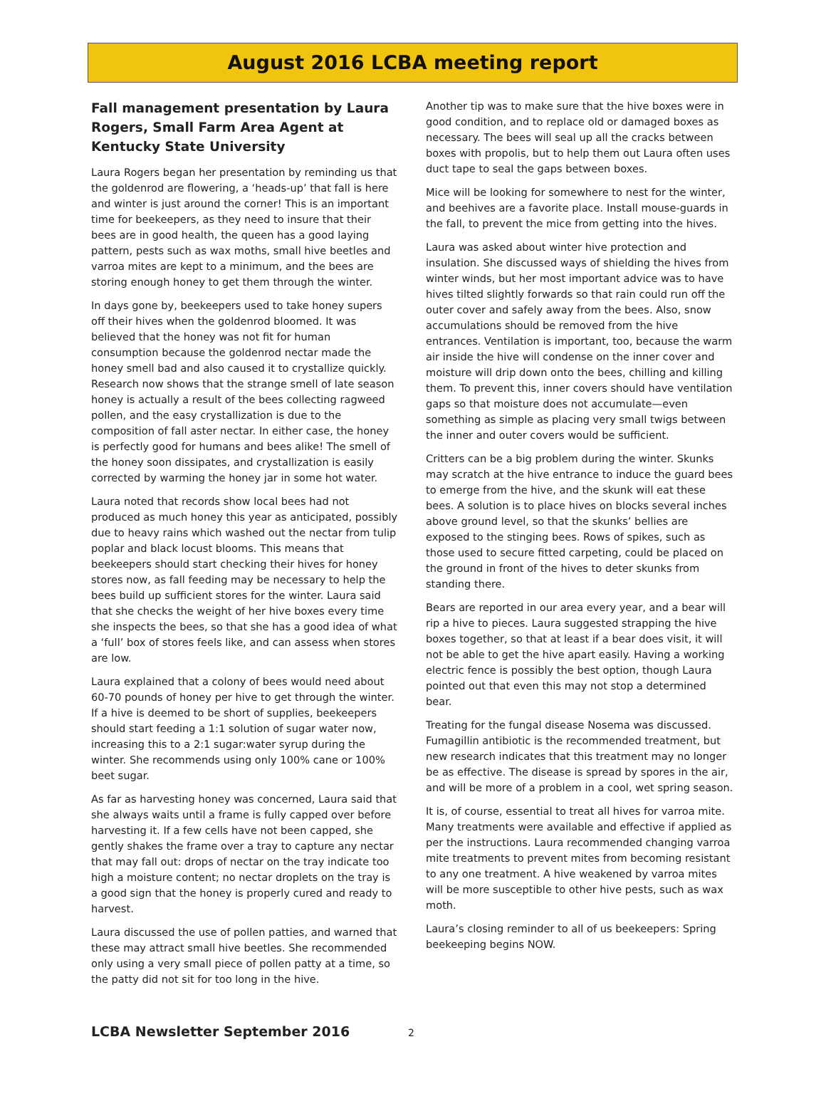August 2016 LCBA meeting report
Fall management presentation by Laura Rogers, Small Farm Area Agent at Kentucky State University
Laura Rogers began her presentation by reminding us that the goldenrod are flowering, a ‘heads-up’ that fall is here and winter is just around the corner! This is an important time for beekeepers, as they need to insure that their bees are in good health, the queen has a good laying pattern, pests such as wax moths, small hive beetles and varroa mites are kept to a minimum, and the bees are storing enough honey to get them through the winter.
In days gone by, beekeepers used to take honey supers off their hives when the goldenrod bloomed. It was believed that the honey was not fit for human consumption because the goldenrod nectar made the honey smell bad and also caused it to crystallize quickly. Research now shows that the strange smell of late season honey is actually a result of the bees collecting ragweed pollen, and the easy crystallization is due to the composition of fall aster nectar. In either case, the honey is perfectly good for humans and bees alike! The smell of the honey soon dissipates, and crystallization is easily corrected by warming the honey jar in some hot water.
Laura noted that records show local bees had not produced as much honey this year as anticipated, possibly due to heavy rains which washed out the nectar from tulip poplar and black locust blooms. This means that beekeepers should start checking their hives for honey stores now, as fall feeding may be necessary to help the bees build up sufficient stores for the winter. Laura said that she checks the weight of her hive boxes every time she inspects the bees, so that she has a good idea of what a ‘full’ box of stores feels like, and can assess when stores are low.
Laura explained that a colony of bees would need about 60-70 pounds of honey per hive to get through the winter. If a hive is deemed to be short of supplies, beekeepers should start feeding a 1:1 solution of sugar water now, increasing this to a 2:1 sugar:water syrup during the winter. She recommends using only 100% cane or 100% beet sugar.
As far as harvesting honey was concerned, Laura said that she always waits until a frame is fully capped over before harvesting it. If a few cells have not been capped, she gently shakes the frame over a tray to capture any nectar that may fall out: drops of nectar on the tray indicate too high a moisture content; no nectar droplets on the tray is a good sign that the honey is properly cured and ready to harvest.
Laura discussed the use of pollen patties, and warned that these may attract small hive beetles. She recommended only using a very small piece of pollen patty at a time, so the patty did not sit for too long in the hive.
Another tip was to make sure that the hive boxes were in good condition, and to replace old or damaged boxes as necessary. The bees will seal up all the cracks between boxes with propolis, but to help them out Laura often uses duct tape to seal the gaps between boxes.
Mice will be looking for somewhere to nest for the winter, and beehives are a favorite place. Install mouse-guards in the fall, to prevent the mice from getting into the hives.
Laura was asked about winter hive protection and insulation. She discussed ways of shielding the hives from winter winds, but her most important advice was to have hives tilted slightly forwards so that rain could run off the outer cover and safely away from the bees. Also, snow accumulations should be removed from the hive entrances. Ventilation is important, too, because the warm air inside the hive will condense on the inner cover and moisture will drip down onto the bees, chilling and killing them. To prevent this, inner covers should have ventilation gaps so that moisture does not accumulate—even something as simple as placing very small twigs between the inner and outer covers would be sufficient.
Critters can be a big problem during the winter. Skunks may scratch at the hive entrance to induce the guard bees to emerge from the hive, and the skunk will eat these bees. A solution is to place hives on blocks several inches above ground level, so that the skunks’ bellies are exposed to the stinging bees. Rows of spikes, such as those used to secure fitted carpeting, could be placed on the ground in front of the hives to deter skunks from standing there.
Bears are reported in our area every year, and a bear will rip a hive to pieces. Laura suggested strapping the hive boxes together, so that at least if a bear does visit, it will not be able to get the hive apart easily. Having a working electric fence is possibly the best option, though Laura pointed out that even this may not stop a determined bear.
Treating for the fungal disease Nosema was discussed. Fumagillin antibiotic is the recommended treatment, but new research indicates that this treatment may no longer be as effective. The disease is spread by spores in the air, and will be more of a problem in a cool, wet spring season.
It is, of course, essential to treat all hives for varroa mite. Many treatments were available and effective if applied as per the instructions. Laura recommended changing varroa mite treatments to prevent mites from becoming resistant to any one treatment. A hive weakened by varroa mites will be more susceptible to other hive pests, such as wax moth.
Laura’s closing reminder to all of us beekeepers: Spring beekeeping begins NOW.
LCBA Newsletter September 2016 2